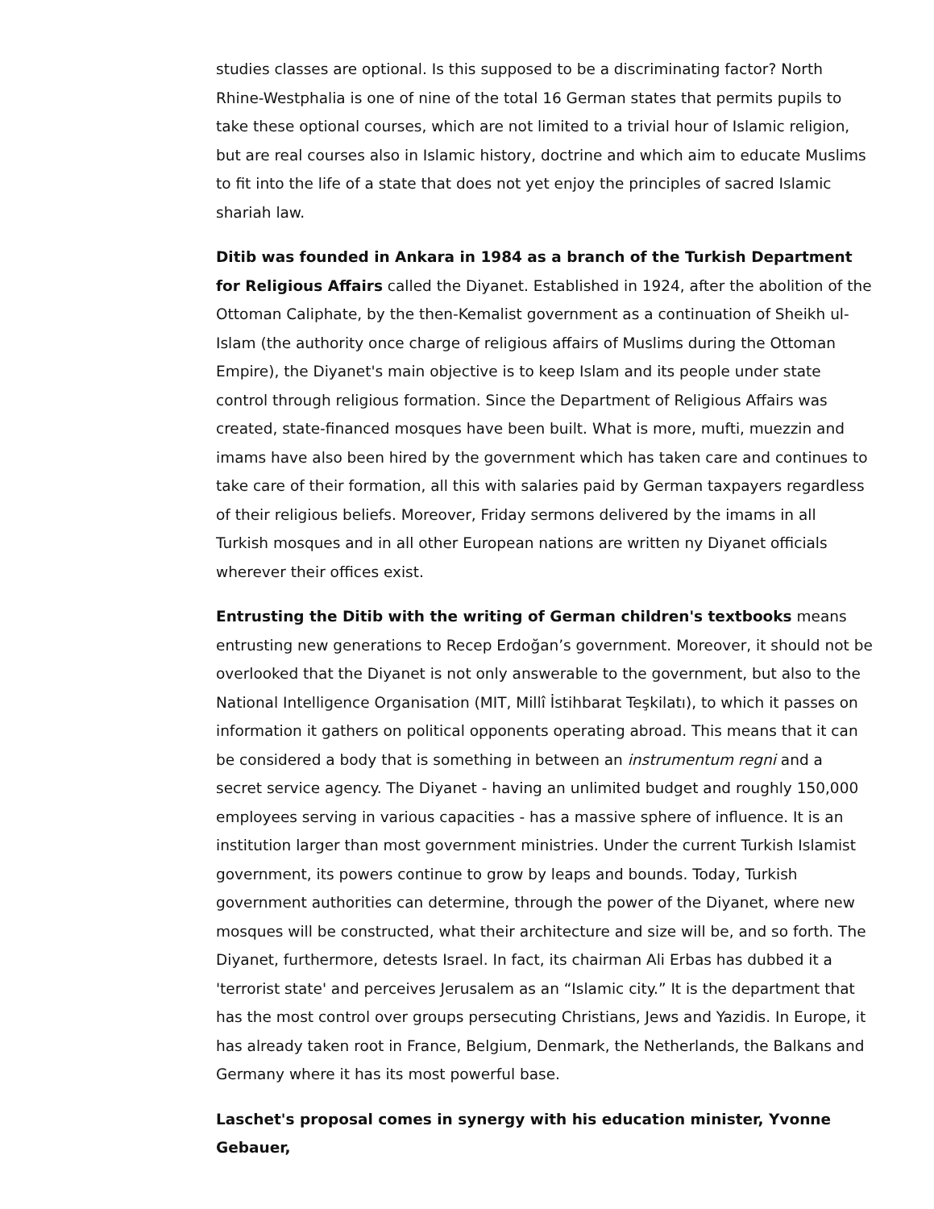studies classes are optional. Is this supposed to be a discriminating factor? North Rhine-Westphalia is one of nine of the total 16 German states that permits pupils to take these optional courses, which are not limited to a trivial hour of Islamic religion, but are real courses also in Islamic history, doctrine and which aim to educate Muslims to fit into the life of a state that does not yet enjoy the principles of sacred Islamic shariah law.
Ditib was founded in Ankara in 1984 as a branch of the Turkish Department for Religious Affairs called the Diyanet. Established in 1924, after the abolition of the Ottoman Caliphate, by the then-Kemalist government as a continuation of Sheikh ul-Islam (the authority once charge of religious affairs of Muslims during the Ottoman Empire), the Diyanet's main objective is to keep Islam and its people under state control through religious formation. Since the Department of Religious Affairs was created, state-financed mosques have been built. What is more, mufti, muezzin and imams have also been hired by the government which has taken care and continues to take care of their formation, all this with salaries paid by German taxpayers regardless of their religious beliefs. Moreover, Friday sermons delivered by the imams in all Turkish mosques and in all other European nations are written ny Diyanet officials wherever their offices exist.
Entrusting the Ditib with the writing of German children's textbooks means entrusting new generations to Recep Erdoğan’s government. Moreover, it should not be overlooked that the Diyanet is not only answerable to the government, but also to the National Intelligence Organisation (MIT, Millî İstihbarat Teşkilatı), to which it passes on information it gathers on political opponents operating abroad. This means that it can be considered a body that is something in between an instrumentum regni and a secret service agency. The Diyanet - having an unlimited budget and roughly 150,000 employees serving in various capacities - has a massive sphere of influence. It is an institution larger than most government ministries. Under the current Turkish Islamist government, its powers continue to grow by leaps and bounds. Today, Turkish government authorities can determine, through the power of the Diyanet, where new mosques will be constructed, what their architecture and size will be, and so forth. The Diyanet, furthermore, detests Israel. In fact, its chairman Ali Erbas has dubbed it a 'terrorist state' and perceives Jerusalem as an “Islamic city.” It is the department that has the most control over groups persecuting Christians, Jews and Yazidis. In Europe, it has already taken root in France, Belgium, Denmark, the Netherlands, the Balkans and Germany where it has its most powerful base.
Laschet's proposal comes in synergy with his education minister, Yvonne Gebauer,